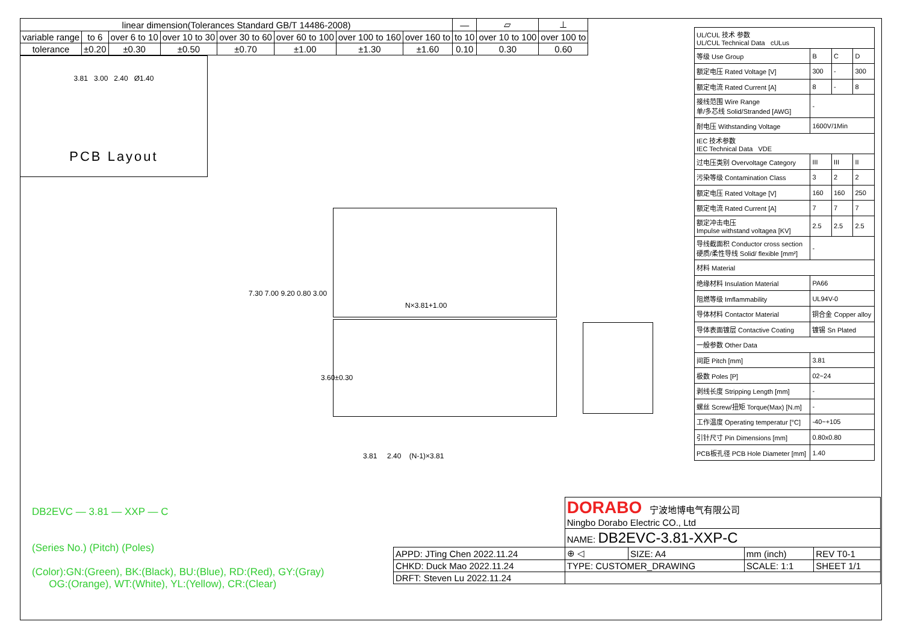| linear dimension(Tolerances Standard GB/T 14486-2008) | | | | | | | | — | ▱ | ⊥ |
| variable range | to 6 | over 6 to 10 | over 10 to 30 | over 30 to 60 | over 60 to 100 | over 100 to 160 | over 160 to | to 10 | over 10 to 100 | over 100 to |
| tolerance | ±0.20 | ±0.30 | ±0.50 | ±0.70 | ±1.00 | ±1.30 | ±1.60 | 0.10 | 0.30 | 0.60 |
3.81 3.00 2.40 Ø1.40
PCB Layout
7.30 7.00 9.20 0.80 3.00
N×3.81+1.00
3.60±0.30
3.81 2.40 (N-1)×3.81
DB2EVC — 3.81 — XXP — C
(Series No.) (Pitch) (Poles)
(Color):GN:(Green), BK:(Black), BU:(Blue), RD:(Red), GY:(Gray)
OG:(Orange), WT:(White), YL:(Yellow), CR:(Clear)
| UL/CUL 技术 参数 UL/CUL Technical Data cULus | | | |
| 等级 Use Group | B | C | D |
| 额定电压 Rated Voltage [V] | 300 | - | 300 |
| 额定电流 Rated Current [A] | 8 | - | 8 |
| 接线范围 Wire Range 单/多芯线 Solid/Stranded [AWG] | - | | |
| 耐电压 Withstanding Voltage | 1600V/1Min | | |
| IEC 技术参数 IEC Technical Data VDE | | | |
| 过电压类别 Overvoltage Category | III | III | II |
| 污染等级 Contamination Class | 3 | 2 | 2 |
| 额定电压 Rated Voltage [V] | 160 | 160 | 250 |
| 额定电流 Rated Current [A] | 7 | 7 | 7 |
| 额定冲击电压 Impulse withstand voltagea [KV] | 2.5 | 2.5 | 2.5 |
| 导线截面积 Conductor cross section 硬质/柔性导线 Solid/ flexible [mm²] | - | | |
| 材料 Material | | | |
| 绝缘材料 Insulation Material | PA66 | | |
| 阻燃等级 Imflammability | UL94V-0 | | |
| 导体材料 Contactor Material | 铜合金 Copper alloy | | |
| 导体表面镀层 Contactive Coating | 镀锡 Sn Plated | | |
| 一般参数 Other Data | | | |
| 间距 Pitch [mm] | 3.81 | | |
| 极数 Poles [P] | 02~24 | | |
| 剥线长度 Stripping Length [mm] | - | | |
| 螺丝 Screw/扭矩 Torque(Max) [N.m] | - | | |
| 工作温度 Operating temperatur [°C] | -40~+105 | | |
| 引针尺寸 Pin Dimensions [mm] | 0.80x0.80 | | |
| PCB板孔径 PCB Hole Diameter [mm] | 1.40 | | |
| | DORABO 宁波地博电气有限公司 Ningbo Dorabo Electric CO., Ltd | | | |
| | NAME: DB2EVC-3.81-XXP-C | | | |
| APPD: JTing Chen 2022.11.24 | ⊕ ◁ | SIZE: A4 | mm (inch) | REV T0-1 |
| CHKD: Duck Mao 2022.11.24 | TYPE: CUSTOMER_DRAWING | | SCALE: 1:1 | SHEET 1/1 |
| DRFT: Steven Lu 2022.11.24 | | | | |